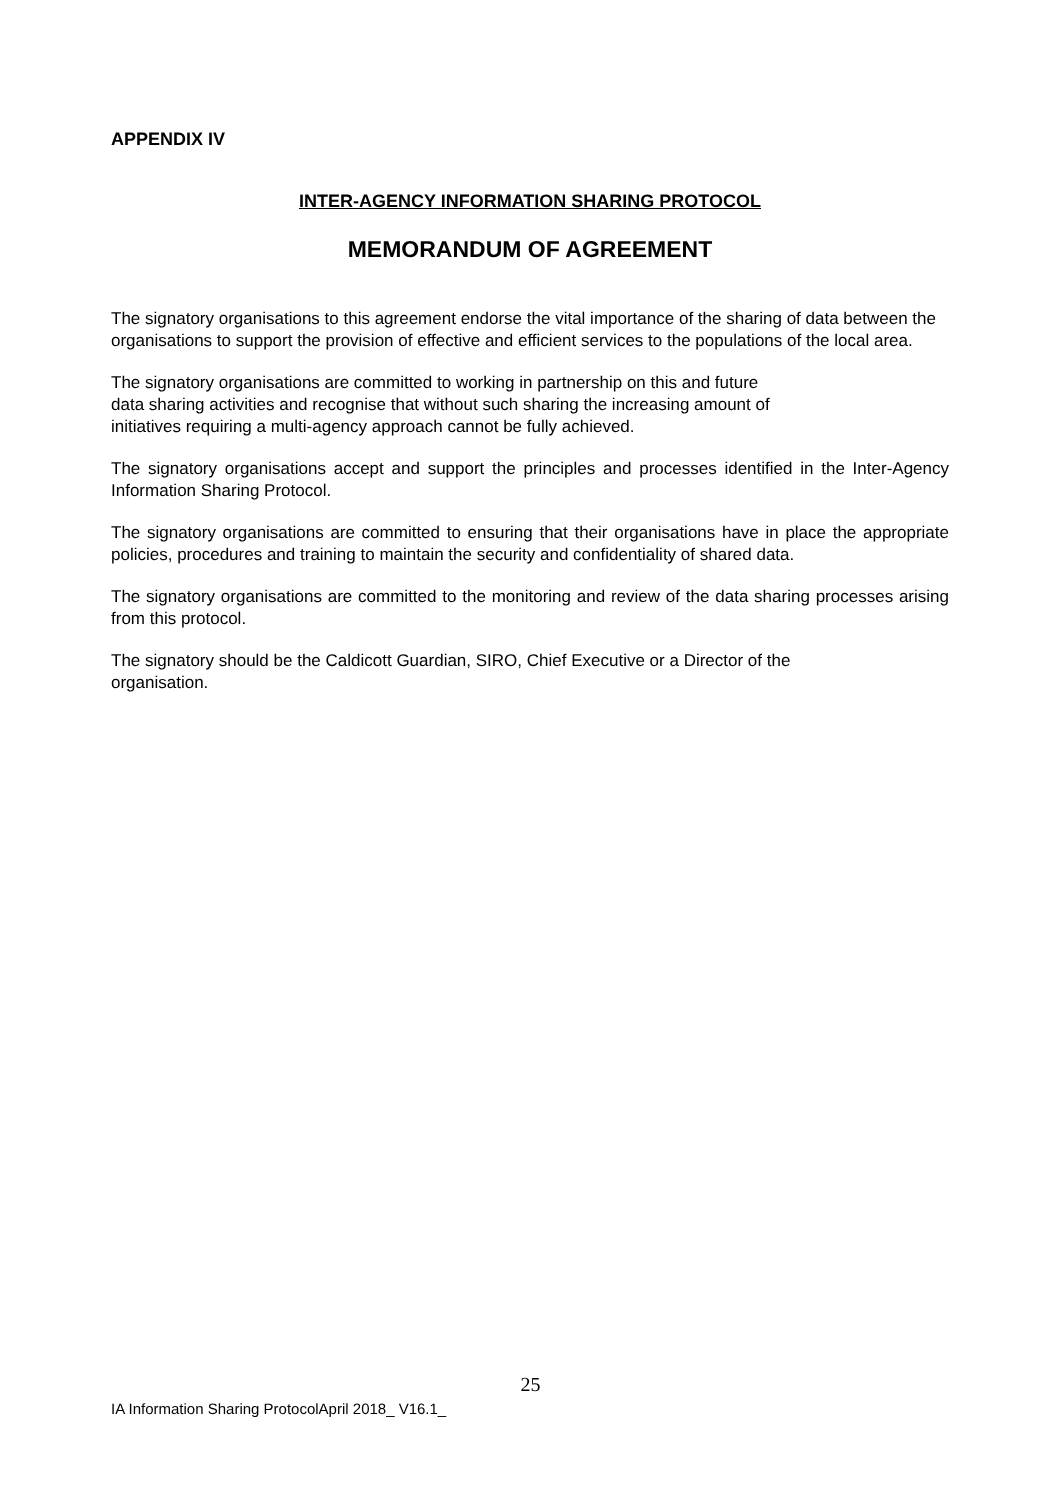APPENDIX IV
INTER-AGENCY INFORMATION SHARING PROTOCOL
MEMORANDUM OF AGREEMENT
The signatory organisations to this agreement endorse the vital importance of the sharing of data between the organisations to support the provision of effective and efficient services to the populations of the local area.
The signatory organisations are committed to working in partnership on this and future
data sharing activities and recognise that without such sharing the increasing amount of
initiatives requiring a multi-agency approach cannot be fully achieved.
The signatory organisations accept and support the principles and processes identified in the Inter-Agency Information Sharing Protocol.
The signatory organisations are committed to ensuring that their organisations have in place the appropriate policies, procedures and training to maintain the security and confidentiality of shared data.
The signatory organisations are committed to the monitoring and review of the data sharing processes arising from this protocol.
The signatory should be the Caldicott Guardian, SIRO, Chief Executive or a Director of the
organisation.
25
IA Information Sharing ProtocolApril 2018_ V16.1_